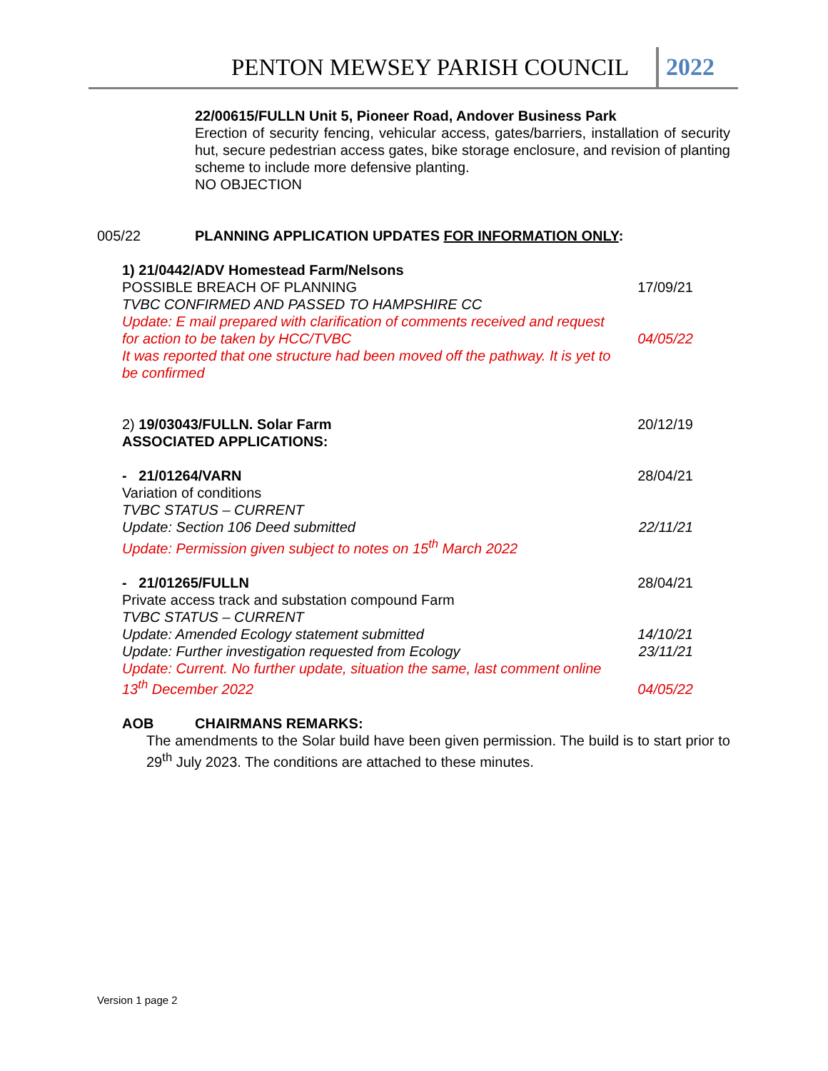PENTON MEWSEY PARISH COUNCIL 2022
22/00615/FULLN Unit 5, Pioneer Road, Andover Business Park
Erection of security fencing, vehicular access, gates/barriers, installation of security hut, secure pedestrian access gates, bike storage enclosure, and revision of planting scheme to include more defensive planting.
NO OBJECTION
005/22 PLANNING APPLICATION UPDATES FOR INFORMATION ONLY:
| 1) 21/0442/ADV Homestead Farm/Nelsons | |
| POSSIBLE BREACH OF PLANNING | 17/09/21 |
| TVBC CONFIRMED AND PASSED TO HAMPSHIRE CC | |
| Update: E mail prepared with clarification of comments received and request for action to be taken by HCC/TVBC | 04/05/22 |
| It was reported that one structure had been moved off the pathway. It is yet to be confirmed | |
| 2) 19/03043/FULLN. Solar Farm | 20/12/19 |
| ASSOCIATED APPLICATIONS: | |
| - 21/01264/VARN | 28/04/21 |
| Variation of conditions | |
| TVBC STATUS – CURRENT | |
| Update: Section 106 Deed submitted | 22/11/21 |
| Update: Permission given subject to notes on 15<sup>th</sup> March 2022 | |
| - 21/01265/FULLN | 28/04/21 |
| Private access track and substation compound Farm | |
| TVBC STATUS – CURRENT | |
| Update: Amended Ecology statement submitted | 14/10/21 |
| Update: Further investigation requested from Ecology | 23/11/21 |
| Update: Current. No further update, situation the same, last comment online 13<sup>th</sup> December 2022 | 04/05/22 |
AOB CHAIRMANS REMARKS:
The amendments to the Solar build have been given permission. The build is to start prior to 29<sup>th</sup> July 2023. The conditions are attached to these minutes.
Version 1 page 2